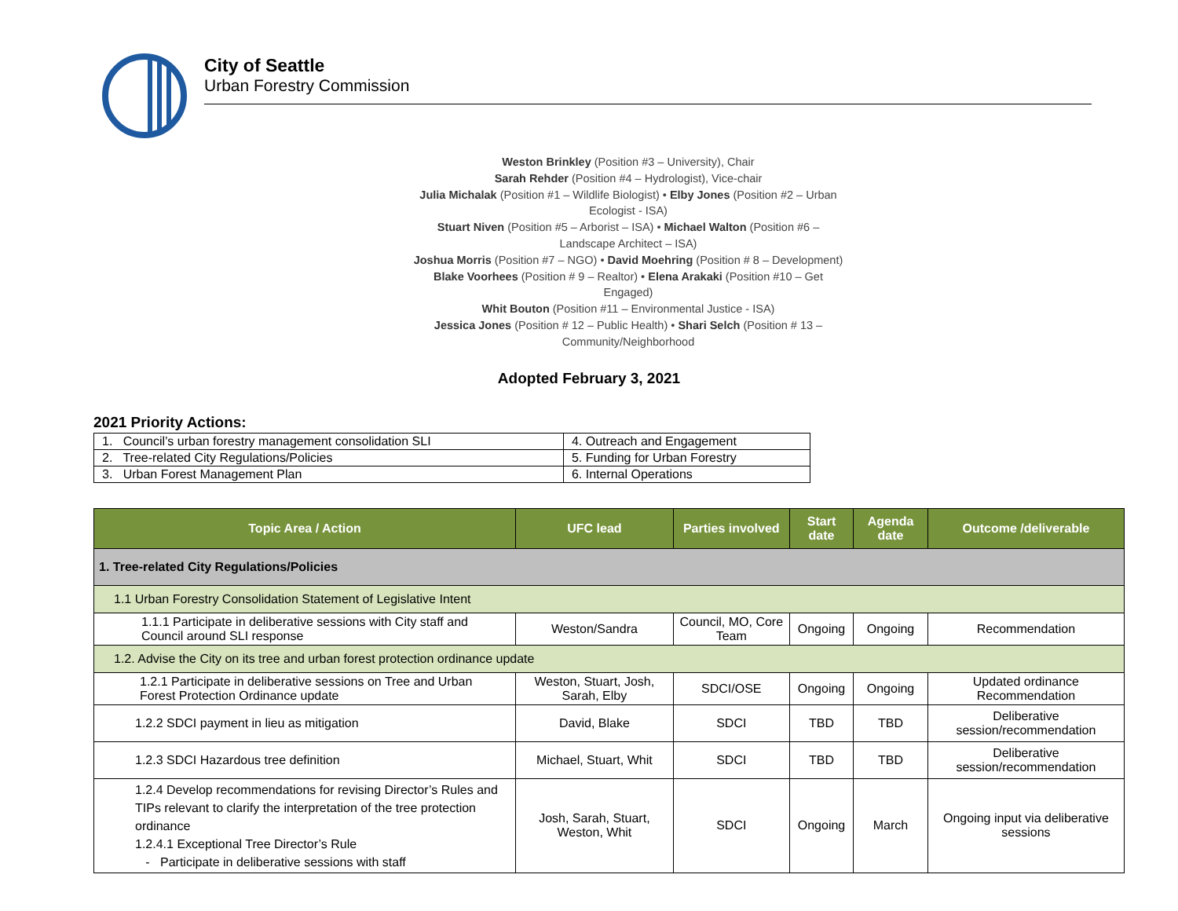City of Seattle
Urban Forestry Commission
Weston Brinkley (Position #3 – University), Chair
Sarah Rehder (Position #4 – Hydrologist), Vice-chair
Julia Michalak (Position #1 – Wildlife Biologist) • Elby Jones (Position #2 – Urban Ecologist - ISA)
Stuart Niven (Position #5 – Arborist – ISA) • Michael Walton (Position #6 – Landscape Architect – ISA)
Joshua Morris (Position #7 – NGO) • David Moehring (Position # 8 – Development)
Blake Voorhees (Position # 9 – Realtor) • Elena Arakaki (Position #10 – Get Engaged)
Whit Bouton (Position #11 – Environmental Justice - ISA)
Jessica Jones (Position # 12 – Public Health) • Shari Selch (Position # 13 – Community/Neighborhood
Adopted February 3, 2021
2021 Priority Actions:
| 1. Council’s urban forestry management consolidation SLI | 4. Outreach and Engagement |
| 2. Tree-related City Regulations/Policies | 5. Funding for Urban Forestry |
| 3. Urban Forest Management Plan | 6. Internal Operations |
| Topic Area / Action | UFC lead | Parties involved | Start date | Agenda date | Outcome /deliverable |
| --- | --- | --- | --- | --- | --- |
| 1. Tree-related City Regulations/Policies | | | | | |
| 1.1 Urban Forestry Consolidation Statement of Legislative Intent | | | | | |
| 1.1.1 Participate in deliberative sessions with City staff and Council around SLI response | Weston/Sandra | Council, MO, Core Team | Ongoing | Ongoing | Recommendation |
| 1.2. Advise the City on its tree and urban forest protection ordinance update | | | | | |
| 1.2.1 Participate in deliberative sessions on Tree and Urban Forest Protection Ordinance update | Weston, Stuart, Josh, Sarah, Elby | SDCI/OSE | Ongoing | Ongoing | Updated ordinance Recommendation |
| 1.2.2 SDCI payment in lieu as mitigation | David, Blake | SDCI | TBD | TBD | Deliberative session/recommendation |
| 1.2.3 SDCI Hazardous tree definition | Michael, Stuart, Whit | SDCI | TBD | TBD | Deliberative session/recommendation |
| 1.2.4 Develop recommendations for revising Director’s Rules and TIPs relevant to clarify the interpretation of the tree protection ordinance 1.2.4.1 Exceptional Tree Director’s Rule - Participate in deliberative sessions with staff | Josh, Sarah, Stuart, Weston, Whit | SDCI | Ongoing | March | Ongoing input via deliberative sessions |